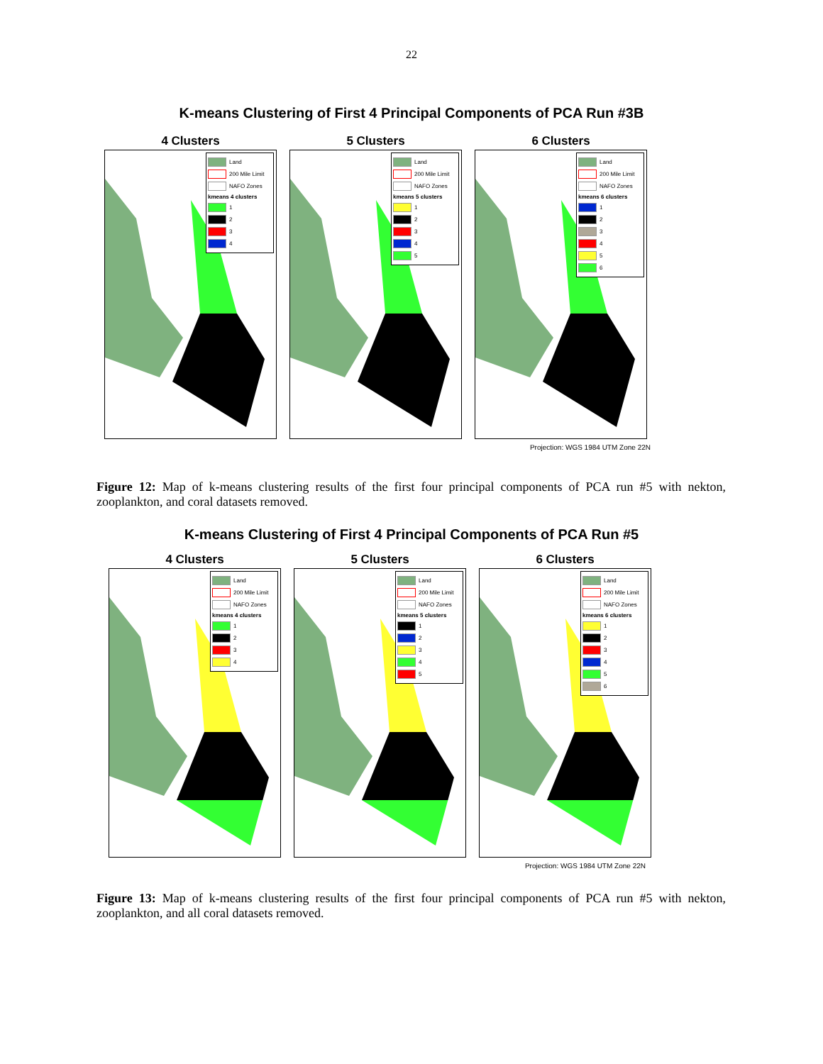22
K-means Clustering of First 4 Principal Components of PCA Run #3B
4 Clusters
Land
200 Mile Limit
NAFO Zones
kmeans 4 clusters
1
2
3
4
5 Clusters
Land
200 Mile Limit
NAFO Zones
kmeans 5 clusters
1
2
3
4
5
6 Clusters
Land
200 Mile Limit
NAFO Zones
kmeans 6 clusters
1
2
3
4
5
6
Projection: WGS 1984 UTM Zone 22N
Figure 12: Map of k-means clustering results of the first four principal components of PCA run #5 with nekton, zooplankton, and coral datasets removed.
K-means Clustering of First 4 Principal Components of PCA Run #5
4 Clusters
Land
200 Mile Limit
NAFO Zones
kmeans 4 clusters
1
2
3
4
5 Clusters
Land
200 Mile Limit
NAFO Zones
kmeans 5 clusters
1
2
3
4
5
6 Clusters
Land
200 Mile Limit
NAFO Zones
kmeans 6 clusters
1
2
3
4
5
6
Projection: WGS 1984 UTM Zone 22N
Figure 13: Map of k-means clustering results of the first four principal components of PCA run #5 with nekton, zooplankton, and all coral datasets removed.